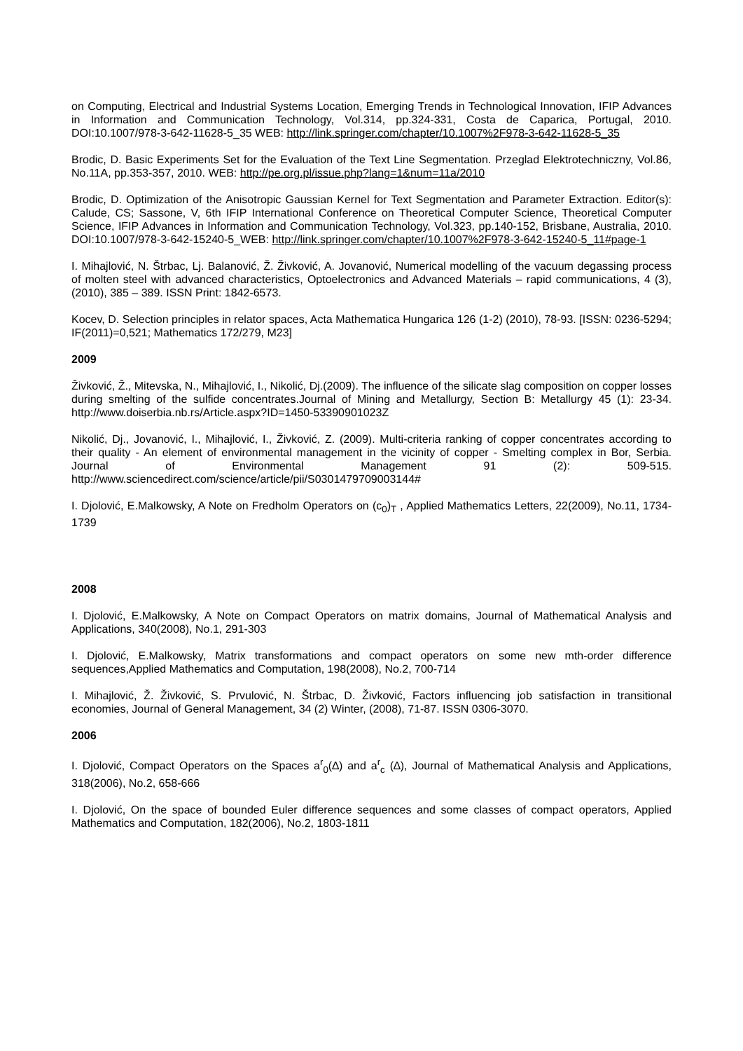on Computing, Electrical and Industrial Systems Location, Emerging Trends in Technological Innovation, IFIP Advances in Information and Communication Technology, Vol.314, pp.324-331, Costa de Caparica, Portugal, 2010. DOI:10.1007/978-3-642-11628-5_35 WEB: http://link.springer.com/chapter/10.1007%2F978-3-642-11628-5_35
Brodic, D. Basic Experiments Set for the Evaluation of the Text Line Segmentation. Przeglad Elektrotechniczny, Vol.86, No.11A, pp.353-357, 2010. WEB: http://pe.org.pl/issue.php?lang=1&num=11a/2010
Brodic, D. Optimization of the Anisotropic Gaussian Kernel for Text Segmentation and Parameter Extraction. Editor(s): Calude, CS; Sassone, V, 6th IFIP International Conference on Theoretical Computer Science, Theoretical Computer Science, IFIP Advances in Information and Communication Technology, Vol.323, pp.140-152, Brisbane, Australia, 2010. DOI:10.1007/978-3-642-15240-5_WEB: http://link.springer.com/chapter/10.1007%2F978-3-642-15240-5_11#page-1
I. Mihajlović, N. Štrbac, Lj. Balanović, Ž. Živković, A. Jovanović, Numerical modelling of the vacuum degassing process of molten steel with advanced characteristics, Optoelectronics and Advanced Materials – rapid communications, 4 (3), (2010), 385 – 389. ISSN Print: 1842-6573.
Kocev, D. Selection principles in relator spaces, Acta Mathematica Hungarica 126 (1-2) (2010), 78-93. [ISSN: 0236-5294; IF(2011)=0,521; Mathematics 172/279, M23]
2009
Živković, Ž., Mitevska, N., Mihajlović, I., Nikolić, Dj.(2009). The influence of the silicate slag composition on copper losses during smelting of the sulfide concentrates.Journal of Mining and Metallurgy, Section B: Metallurgy 45 (1): 23-34. http://www.doiserbia.nb.rs/Article.aspx?ID=1450-53390901023Z
Nikolić, Dj., Jovanović, I., Mihajlović, I., Živković, Z. (2009). Multi-criteria ranking of copper concentrates according to their quality - An element of environmental management in the vicinity of copper - Smelting complex in Bor, Serbia. Journal of Environmental Management 91 (2): 509-515. http://www.sciencedirect.com/science/article/pii/S0301479709003144#
I. Djolović, E.Malkowsky, A Note on Fredholm Operators on (c<sub>0</sub>)<sub>T</sub> , Applied Mathematics Letters, 22(2009), No.11, 1734-1739
2008
I. Djolović, E.Malkowsky, A Note on Compact Operators on matrix domains, Journal of Mathematical Analysis and Applications, 340(2008), No.1, 291-303
I. Djolović, E.Malkowsky, Matrix transformations and compact operators on some new mth-order difference sequences,Applied Mathematics and Computation, 198(2008), No.2, 700-714
I. Mihajlović, Ž. Živković, S. Prvulović, N. Štrbac, D. Živković, Factors influencing job satisfaction in transitional economies, Journal of General Management, 34 (2) Winter, (2008), 71-87. ISSN 0306-3070.
2006
I. Djolović, Compact Operators on the Spaces a<sup>r</sup><sub>0</sub>(∆) and a<sup>r</sup><sub>c</sub> (∆), Journal of Mathematical Analysis and Applications, 318(2006), No.2, 658-666
I. Djolović, On the space of bounded Euler difference sequences and some classes of compact operators, Applied Mathematics and Computation, 182(2006), No.2, 1803-1811